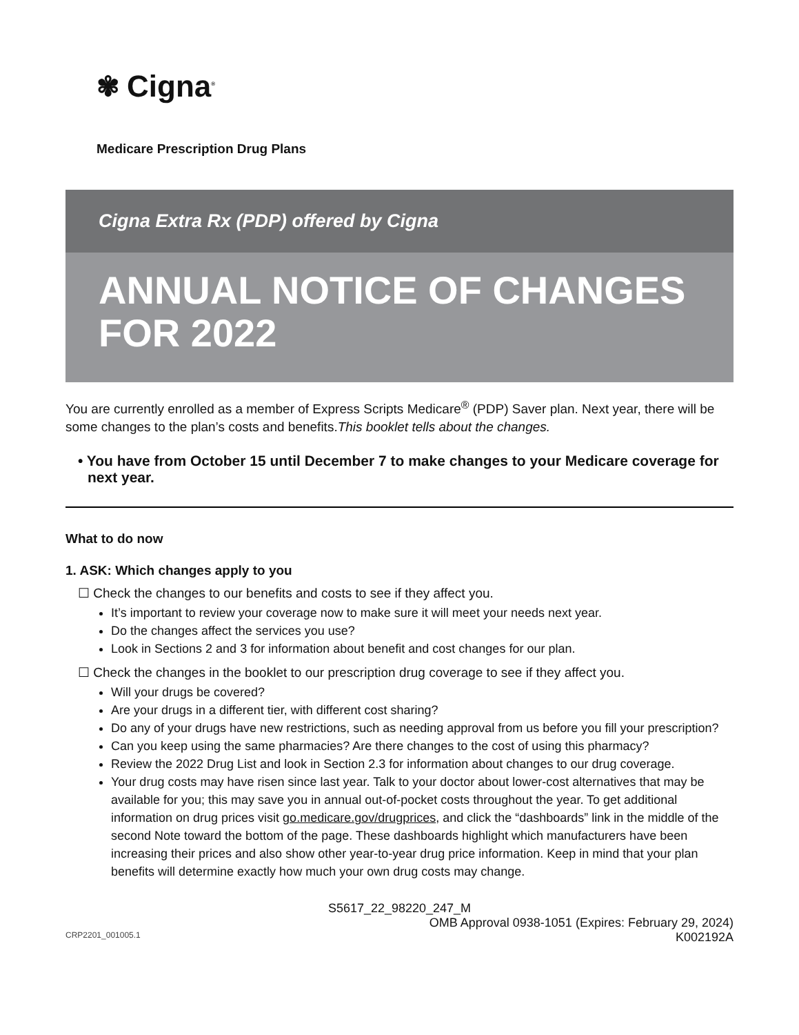✾ Cigna<sup>®</sup>
Medicare Prescription Drug Plans
Cigna Extra Rx (PDP) offered by Cigna
ANNUAL NOTICE OF CHANGES FOR 2022
You are currently enrolled as a member of Express Scripts Medicare<sup>®</sup> (PDP) Saver plan. Next year, there will be some changes to the plan’s costs and benefits.This booklet tells about the changes.
• You have from October 15 until December 7 to make changes to your Medicare coverage for next year.
What to do now
1. ASK: Which changes apply to you
☐ Check the changes to our benefits and costs to see if they affect you.
It’s important to review your coverage now to make sure it will meet your needs next year.
Do the changes affect the services you use?
Look in Sections 2 and 3 for information about benefit and cost changes for our plan.
☐ Check the changes in the booklet to our prescription drug coverage to see if they affect you.
Will your drugs be covered?
Are your drugs in a different tier, with different cost sharing?
Do any of your drugs have new restrictions, such as needing approval from us before you fill your prescription?
Can you keep using the same pharmacies? Are there changes to the cost of using this pharmacy?
Review the 2022 Drug List and look in Section 2.3 for information about changes to our drug coverage.
Your drug costs may have risen since last year. Talk to your doctor about lower-cost alternatives that may be available for you; this may save you in annual out-of-pocket costs throughout the year. To get additional information on drug prices visit go.medicare.gov/drugprices, and click the “dashboards” link in the middle of the second Note toward the bottom of the page. These dashboards highlight which manufacturers have been increasing their prices and also show other year-to-year drug price information. Keep in mind that your plan benefits will determine exactly how much your own drug costs may change.
S5617_22_98220_247_M
OMB Approval 0938-1051 (Expires: February 29, 2024)
CRP2201_001005.1 K002192A